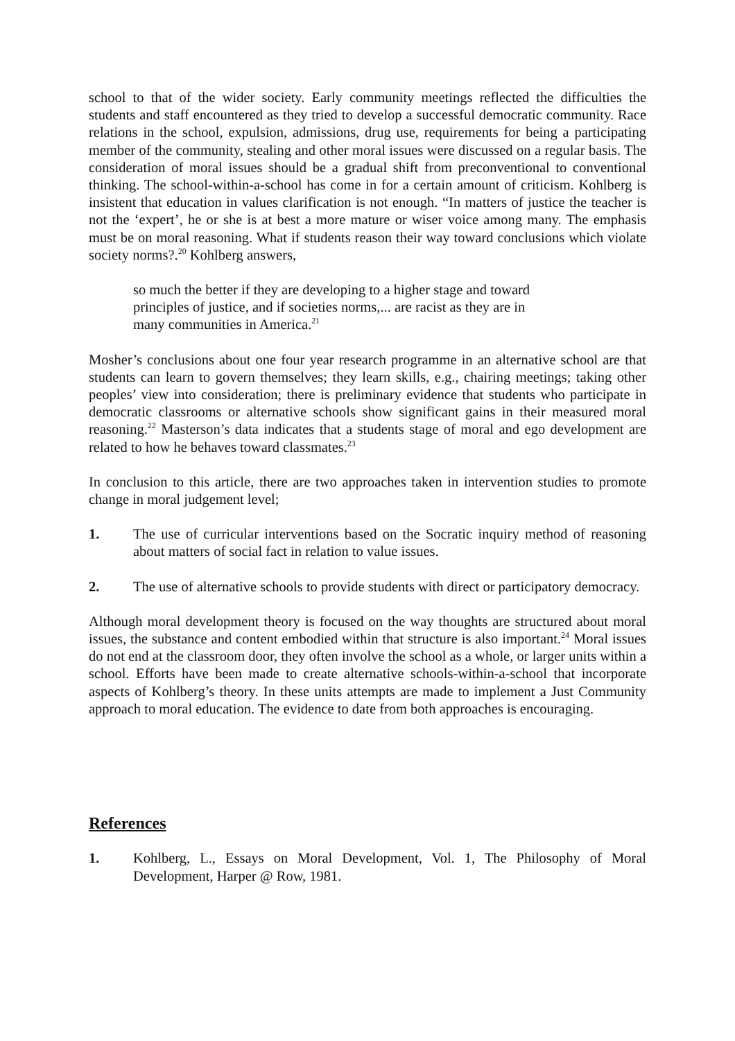school to that of the wider society. Early community meetings reflected the difficulties the students and staff encountered as they tried to develop a successful democratic community. Race relations in the school, expulsion, admissions, drug use, requirements for being a participating member of the community, stealing and other moral issues were discussed on a regular basis. The consideration of moral issues should be a gradual shift from preconventional to conventional thinking. The school-within-a-school has come in for a certain amount of criticism. Kohlberg is insistent that education in values clarification is not enough. “In matters of justice the teacher is not the ‘expert’, he or she is at best a more mature or wiser voice among many. The emphasis must be on moral reasoning. What if students reason their way toward conclusions which violate society norms?.<sup>20</sup> Kohlberg answers,
so much the better if they are developing to a higher stage and toward principles of justice, and if societies norms,... are racist as they are in many communities in America.<sup>21</sup>
Mosher’s conclusions about one four year research programme in an alternative school are that students can learn to govern themselves; they learn skills, e.g., chairing meetings; taking other peoples’ view into consideration; there is preliminary evidence that students who participate in democratic classrooms or alternative schools show significant gains in their measured moral reasoning.<sup>22</sup> Masterson’s data indicates that a students stage of moral and ego development are related to how he behaves toward classmates.<sup>23</sup>
In conclusion to this article, there are two approaches taken in intervention studies to promote change in moral judgement level;
1. The use of curricular interventions based on the Socratic inquiry method of reasoning about matters of social fact in relation to value issues.
2. The use of alternative schools to provide students with direct or participatory democracy.
Although moral development theory is focused on the way thoughts are structured about moral issues, the substance and content embodied within that structure is also important.<sup>24</sup> Moral issues do not end at the classroom door, they often involve the school as a whole, or larger units within a school. Efforts have been made to create alternative schools-within-a-school that incorporate aspects of Kohlberg’s theory. In these units attempts are made to implement a Just Community approach to moral education. The evidence to date from both approaches is encouraging.
References
1. Kohlberg, L., Essays on Moral Development, Vol. 1, The Philosophy of Moral Development, Harper @ Row, 1981.